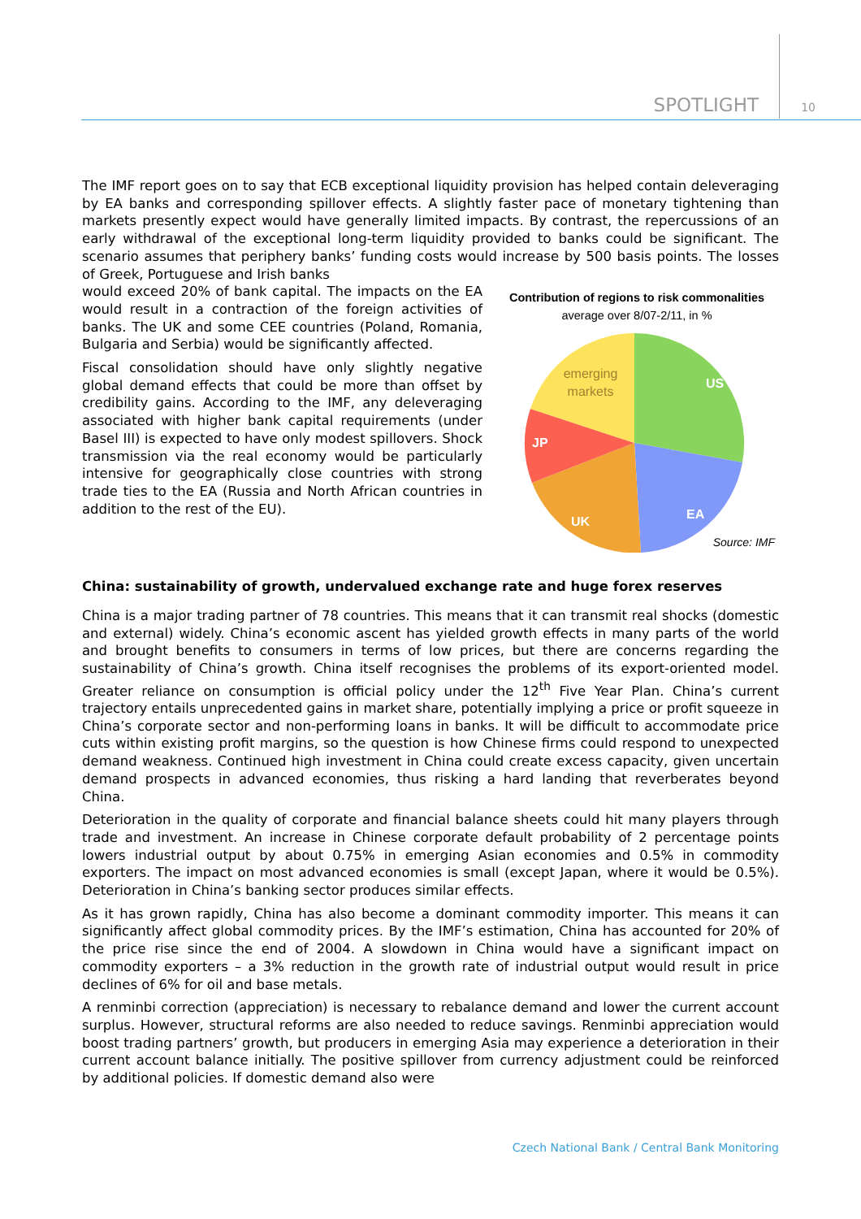SPOTLIGHT 10
The IMF report goes on to say that ECB exceptional liquidity provision has helped contain deleveraging by EA banks and corresponding spillover effects. A slightly faster pace of monetary tightening than markets presently expect would have generally limited impacts. By contrast, the repercussions of an early withdrawal of the exceptional long-term liquidity provided to banks could be significant. The scenario assumes that periphery banks’ funding costs would increase by 500 basis points. The losses of Greek, Portuguese and Irish banks
would exceed 20% of bank capital. The impacts on the EA would result in a contraction of the foreign activities of banks. The UK and some CEE countries (Poland, Romania, Bulgaria and Serbia) would be significantly affected.
Fiscal consolidation should have only slightly negative global demand effects that could be more than offset by credibility gains. According to the IMF, any deleveraging associated with higher bank capital requirements (under Basel III) is expected to have only modest spillovers. Shock transmission via the real economy would be particularly intensive for geographically close countries with strong trade ties to the EA (Russia and North African countries in addition to the rest of the EU).
Contribution of regions to risk commonalities
average over 8/07-2/11, in %
US
EA
UK
JP
emerging
markets
Source: IMF
China: sustainability of growth, undervalued exchange rate and huge forex reserves
China is a major trading partner of 78 countries. This means that it can transmit real shocks (domestic and external) widely. China’s economic ascent has yielded growth effects in many parts of the world and brought benefits to consumers in terms of low prices, but there are concerns regarding the sustainability of China’s growth. China itself recognises the problems of its export-oriented model. Greater reliance on consumption is official policy under the 12<sup>th</sup> Five Year Plan. China’s current trajectory entails unprecedented gains in market share, potentially implying a price or profit squeeze in China’s corporate sector and non-performing loans in banks. It will be difficult to accommodate price cuts within existing profit margins, so the question is how Chinese firms could respond to unexpected demand weakness. Continued high investment in China could create excess capacity, given uncertain demand prospects in advanced economies, thus risking a hard landing that reverberates beyond China.
Deterioration in the quality of corporate and financial balance sheets could hit many players through trade and investment. An increase in Chinese corporate default probability of 2 percentage points lowers industrial output by about 0.75% in emerging Asian economies and 0.5% in commodity exporters. The impact on most advanced economies is small (except Japan, where it would be 0.5%). Deterioration in China’s banking sector produces similar effects.
As it has grown rapidly, China has also become a dominant commodity importer. This means it can significantly affect global commodity prices. By the IMF’s estimation, China has accounted for 20% of the price rise since the end of 2004. A slowdown in China would have a significant impact on commodity exporters – a 3% reduction in the growth rate of industrial output would result in price declines of 6% for oil and base metals.
A renminbi correction (appreciation) is necessary to rebalance demand and lower the current account surplus. However, structural reforms are also needed to reduce savings. Renminbi appreciation would boost trading partners’ growth, but producers in emerging Asia may experience a deterioration in their current account balance initially. The positive spillover from currency adjustment could be reinforced by additional policies. If domestic demand also were
Czech National Bank / Central Bank Monitoring